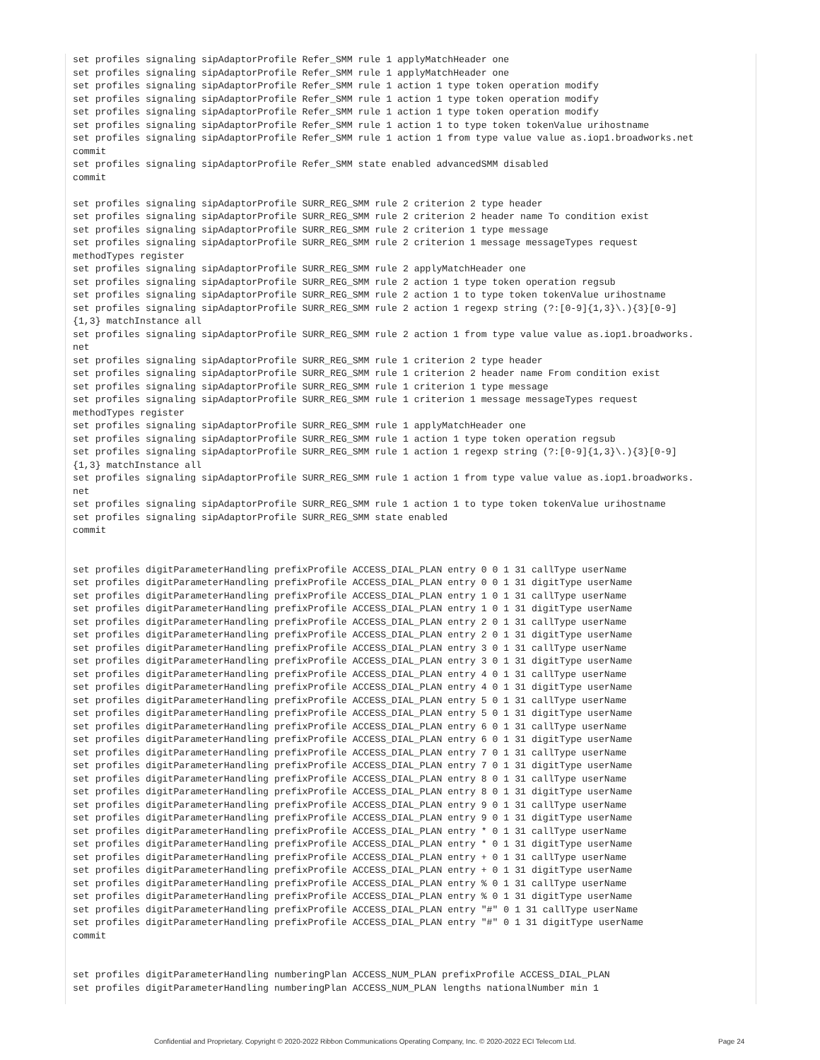set profiles signaling sipAdaptorProfile Refer_SMM rule 1 applyMatchHeader one
set profiles signaling sipAdaptorProfile Refer_SMM rule 1 applyMatchHeader one
set profiles signaling sipAdaptorProfile Refer_SMM rule 1 action 1 type token operation modify
set profiles signaling sipAdaptorProfile Refer_SMM rule 1 action 1 type token operation modify
set profiles signaling sipAdaptorProfile Refer_SMM rule 1 action 1 type token operation modify
set profiles signaling sipAdaptorProfile Refer_SMM rule 1 action 1 to type token tokenValue urihostname
set profiles signaling sipAdaptorProfile Refer_SMM rule 1 action 1 from type value value as.iop1.broadworks.net
commit
set profiles signaling sipAdaptorProfile Refer_SMM state enabled advancedSMM disabled
commit

set profiles signaling sipAdaptorProfile SURR_REG_SMM rule 2 criterion 2 type header
set profiles signaling sipAdaptorProfile SURR_REG_SMM rule 2 criterion 2 header name To condition exist
set profiles signaling sipAdaptorProfile SURR_REG_SMM rule 2 criterion 1 type message
set profiles signaling sipAdaptorProfile SURR_REG_SMM rule 2 criterion 1 message messageTypes request
methodTypes register
set profiles signaling sipAdaptorProfile SURR_REG_SMM rule 2 applyMatchHeader one
set profiles signaling sipAdaptorProfile SURR_REG_SMM rule 2 action 1 type token operation regsub
set profiles signaling sipAdaptorProfile SURR_REG_SMM rule 2 action 1 to type token tokenValue urihostname
set profiles signaling sipAdaptorProfile SURR_REG_SMM rule 2 action 1 regexp string (?:[0-9]{1,3}\.){3}[0-9]
{1,3} matchInstance all
set profiles signaling sipAdaptorProfile SURR_REG_SMM rule 2 action 1 from type value value as.iop1.broadworks.
net
set profiles signaling sipAdaptorProfile SURR_REG_SMM rule 1 criterion 2 type header
set profiles signaling sipAdaptorProfile SURR_REG_SMM rule 1 criterion 2 header name From condition exist
set profiles signaling sipAdaptorProfile SURR_REG_SMM rule 1 criterion 1 type message
set profiles signaling sipAdaptorProfile SURR_REG_SMM rule 1 criterion 1 message messageTypes request
methodTypes register
set profiles signaling sipAdaptorProfile SURR_REG_SMM rule 1 applyMatchHeader one
set profiles signaling sipAdaptorProfile SURR_REG_SMM rule 1 action 1 type token operation regsub
set profiles signaling sipAdaptorProfile SURR_REG_SMM rule 1 action 1 regexp string (?:[0-9]{1,3}\.){3}[0-9]
{1,3} matchInstance all
set profiles signaling sipAdaptorProfile SURR_REG_SMM rule 1 action 1 from type value value as.iop1.broadworks.
net
set profiles signaling sipAdaptorProfile SURR_REG_SMM rule 1 action 1 to type token tokenValue urihostname
set profiles signaling sipAdaptorProfile SURR_REG_SMM state enabled
commit


set profiles digitParameterHandling prefixProfile ACCESS_DIAL_PLAN entry 0 0 1 31 callType userName
set profiles digitParameterHandling prefixProfile ACCESS_DIAL_PLAN entry 0 0 1 31 digitType userName
set profiles digitParameterHandling prefixProfile ACCESS_DIAL_PLAN entry 1 0 1 31 callType userName
set profiles digitParameterHandling prefixProfile ACCESS_DIAL_PLAN entry 1 0 1 31 digitType userName
set profiles digitParameterHandling prefixProfile ACCESS_DIAL_PLAN entry 2 0 1 31 callType userName
set profiles digitParameterHandling prefixProfile ACCESS_DIAL_PLAN entry 2 0 1 31 digitType userName
set profiles digitParameterHandling prefixProfile ACCESS_DIAL_PLAN entry 3 0 1 31 callType userName
set profiles digitParameterHandling prefixProfile ACCESS_DIAL_PLAN entry 3 0 1 31 digitType userName
set profiles digitParameterHandling prefixProfile ACCESS_DIAL_PLAN entry 4 0 1 31 callType userName
set profiles digitParameterHandling prefixProfile ACCESS_DIAL_PLAN entry 4 0 1 31 digitType userName
set profiles digitParameterHandling prefixProfile ACCESS_DIAL_PLAN entry 5 0 1 31 callType userName
set profiles digitParameterHandling prefixProfile ACCESS_DIAL_PLAN entry 5 0 1 31 digitType userName
set profiles digitParameterHandling prefixProfile ACCESS_DIAL_PLAN entry 6 0 1 31 callType userName
set profiles digitParameterHandling prefixProfile ACCESS_DIAL_PLAN entry 6 0 1 31 digitType userName
set profiles digitParameterHandling prefixProfile ACCESS_DIAL_PLAN entry 7 0 1 31 callType userName
set profiles digitParameterHandling prefixProfile ACCESS_DIAL_PLAN entry 7 0 1 31 digitType userName
set profiles digitParameterHandling prefixProfile ACCESS_DIAL_PLAN entry 8 0 1 31 callType userName
set profiles digitParameterHandling prefixProfile ACCESS_DIAL_PLAN entry 8 0 1 31 digitType userName
set profiles digitParameterHandling prefixProfile ACCESS_DIAL_PLAN entry 9 0 1 31 callType userName
set profiles digitParameterHandling prefixProfile ACCESS_DIAL_PLAN entry 9 0 1 31 digitType userName
set profiles digitParameterHandling prefixProfile ACCESS_DIAL_PLAN entry * 0 1 31 callType userName
set profiles digitParameterHandling prefixProfile ACCESS_DIAL_PLAN entry * 0 1 31 digitType userName
set profiles digitParameterHandling prefixProfile ACCESS_DIAL_PLAN entry + 0 1 31 callType userName
set profiles digitParameterHandling prefixProfile ACCESS_DIAL_PLAN entry + 0 1 31 digitType userName
set profiles digitParameterHandling prefixProfile ACCESS_DIAL_PLAN entry % 0 1 31 callType userName
set profiles digitParameterHandling prefixProfile ACCESS_DIAL_PLAN entry % 0 1 31 digitType userName
set profiles digitParameterHandling prefixProfile ACCESS_DIAL_PLAN entry "#" 0 1 31 callType userName
set profiles digitParameterHandling prefixProfile ACCESS_DIAL_PLAN entry "#" 0 1 31 digitType userName
commit


set profiles digitParameterHandling numberingPlan ACCESS_NUM_PLAN prefixProfile ACCESS_DIAL_PLAN
set profiles digitParameterHandling numberingPlan ACCESS_NUM_PLAN lengths nationalNumber min 1
Confidential and Proprietary. Copyright © 2020-2022 Ribbon Communications Operating Company, Inc. © 2020-2022 ECI Telecom Ltd. Page 24